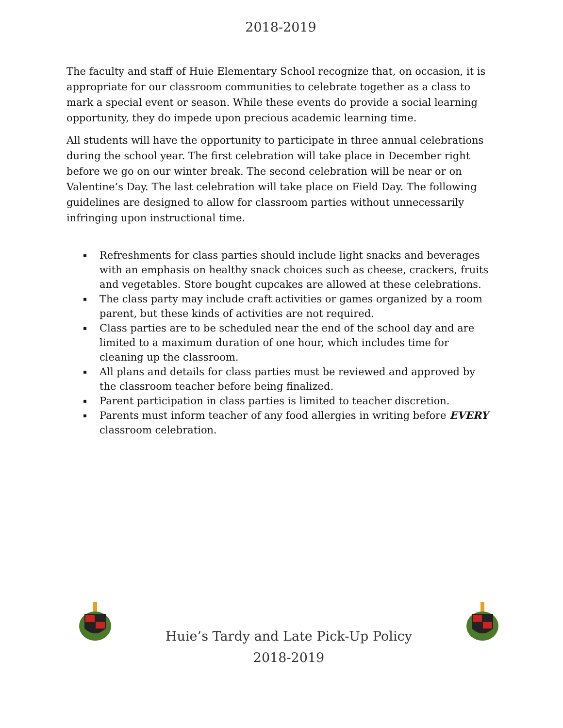2018-2019
The faculty and staff of Huie Elementary School recognize that, on occasion, it is appropriate for our classroom communities to celebrate together as a class to mark a special event or season. While these events do provide a social learning opportunity, they do impede upon precious academic learning time.
All students will have the opportunity to participate in three annual celebrations during the school year. The first celebration will take place in December right before we go on our winter break. The second celebration will be near or on Valentine’s Day. The last celebration will take place on Field Day. The following guidelines are designed to allow for classroom parties without unnecessarily infringing upon instructional time.
▪ Refreshments for class parties should include light snacks and beverages with an emphasis on healthy snack choices such as cheese, crackers, fruits and vegetables. Store bought cupcakes are allowed at these celebrations.
▪ The class party may include craft activities or games organized by a room parent, but these kinds of activities are not required.
▪ Class parties are to be scheduled near the end of the school day and are limited to a maximum duration of one hour, which includes time for cleaning up the classroom.
▪ All plans and details for class parties must be reviewed and approved by the classroom teacher before being finalized.
▪ Parent participation in class parties is limited to teacher discretion.
▪ Parents must inform teacher of any food allergies in writing before EVERY classroom celebration.
Huie’s Tardy and Late Pick-Up Policy
2018-2019